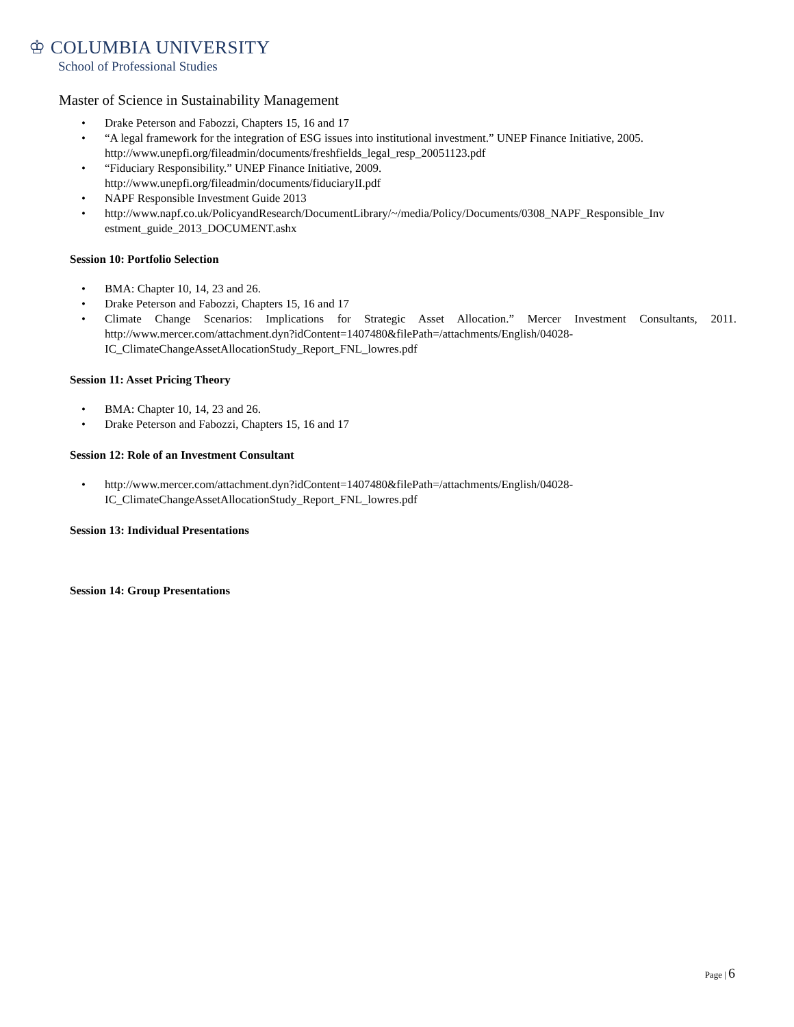♔ COLUMBIA UNIVERSITY
School of Professional Studies
Master of Science in Sustainability Management
• Drake Peterson and Fabozzi, Chapters 15, 16 and 17
• “A legal framework for the integration of ESG issues into institutional investment.” UNEP Finance Initiative, 2005. http://www.unepfi.org/fileadmin/documents/freshfields_legal_resp_20051123.pdf
• “Fiduciary Responsibility.” UNEP Finance Initiative, 2009.
http://www.unepfi.org/fileadmin/documents/fiduciaryII.pdf
• NAPF Responsible Investment Guide 2013
• http://www.napf.co.uk/PolicyandResearch/DocumentLibrary/~/media/Policy/Documents/0308_NAPF_Responsible_Inv estment_guide_2013_DOCUMENT.ashx
Session 10: Portfolio Selection
• BMA: Chapter 10, 14, 23 and 26.
• Drake Peterson and Fabozzi, Chapters 15, 16 and 17
• Climate Change Scenarios: Implications for Strategic Asset Allocation.” Mercer Investment Consultants, 2011. http://www.mercer.com/attachment.dyn?idContent=1407480&filePath=/attachments/English/04028-IC_ClimateChangeAssetAllocationStudy_Report_FNL_lowres.pdf
Session 11: Asset Pricing Theory
• BMA: Chapter 10, 14, 23 and 26.
• Drake Peterson and Fabozzi, Chapters 15, 16 and 17
Session 12: Role of an Investment Consultant
• http://www.mercer.com/attachment.dyn?idContent=1407480&filePath=/attachments/English/04028-
IC_ClimateChangeAssetAllocationStudy_Report_FNL_lowres.pdf
Session 13: Individual Presentations
Session 14: Group Presentations
Page | 6